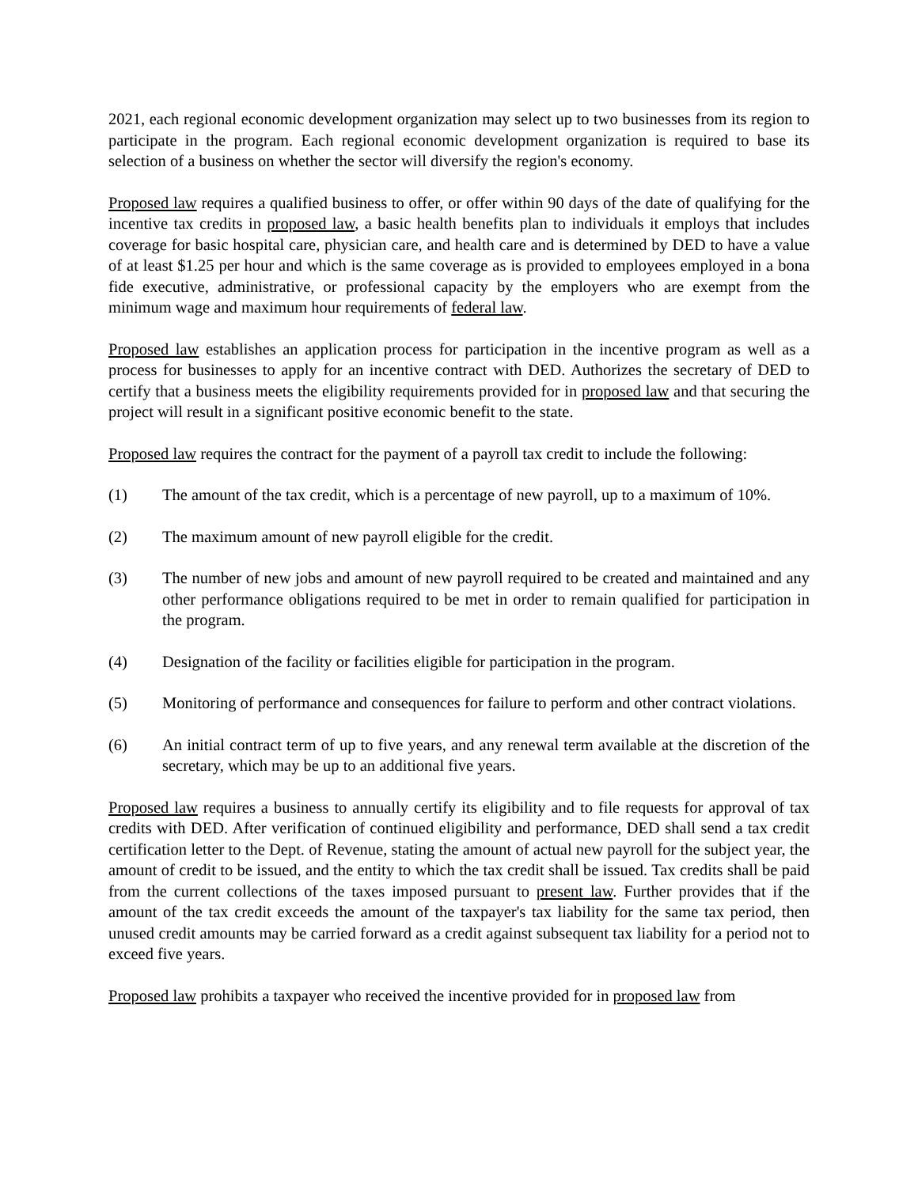2021, each regional economic development organization may select up to two businesses from its region to participate in the program. Each regional economic development organization is required to base its selection of a business on whether the sector will diversify the region's economy.
Proposed law requires a qualified business to offer, or offer within 90 days of the date of qualifying for the incentive tax credits in proposed law, a basic health benefits plan to individuals it employs that includes coverage for basic hospital care, physician care, and health care and is determined by DED to have a value of at least $1.25 per hour and which is the same coverage as is provided to employees employed in a bona fide executive, administrative, or professional capacity by the employers who are exempt from the minimum wage and maximum hour requirements of federal law.
Proposed law establishes an application process for participation in the incentive program as well as a process for businesses to apply for an incentive contract with DED. Authorizes the secretary of DED to certify that a business meets the eligibility requirements provided for in proposed law and that securing the project will result in a significant positive economic benefit to the state.
Proposed law requires the contract for the payment of a payroll tax credit to include the following:
(1) The amount of the tax credit, which is a percentage of new payroll, up to a maximum of 10%.
(2) The maximum amount of new payroll eligible for the credit.
(3) The number of new jobs and amount of new payroll required to be created and maintained and any other performance obligations required to be met in order to remain qualified for participation in the program.
(4) Designation of the facility or facilities eligible for participation in the program.
(5) Monitoring of performance and consequences for failure to perform and other contract violations.
(6) An initial contract term of up to five years, and any renewal term available at the discretion of the secretary, which may be up to an additional five years.
Proposed law requires a business to annually certify its eligibility and to file requests for approval of tax credits with DED. After verification of continued eligibility and performance, DED shall send a tax credit certification letter to the Dept. of Revenue, stating the amount of actual new payroll for the subject year, the amount of credit to be issued, and the entity to which the tax credit shall be issued. Tax credits shall be paid from the current collections of the taxes imposed pursuant to present law. Further provides that if the amount of the tax credit exceeds the amount of the taxpayer's tax liability for the same tax period, then unused credit amounts may be carried forward as a credit against subsequent tax liability for a period not to exceed five years.
Proposed law prohibits a taxpayer who received the incentive provided for in proposed law from